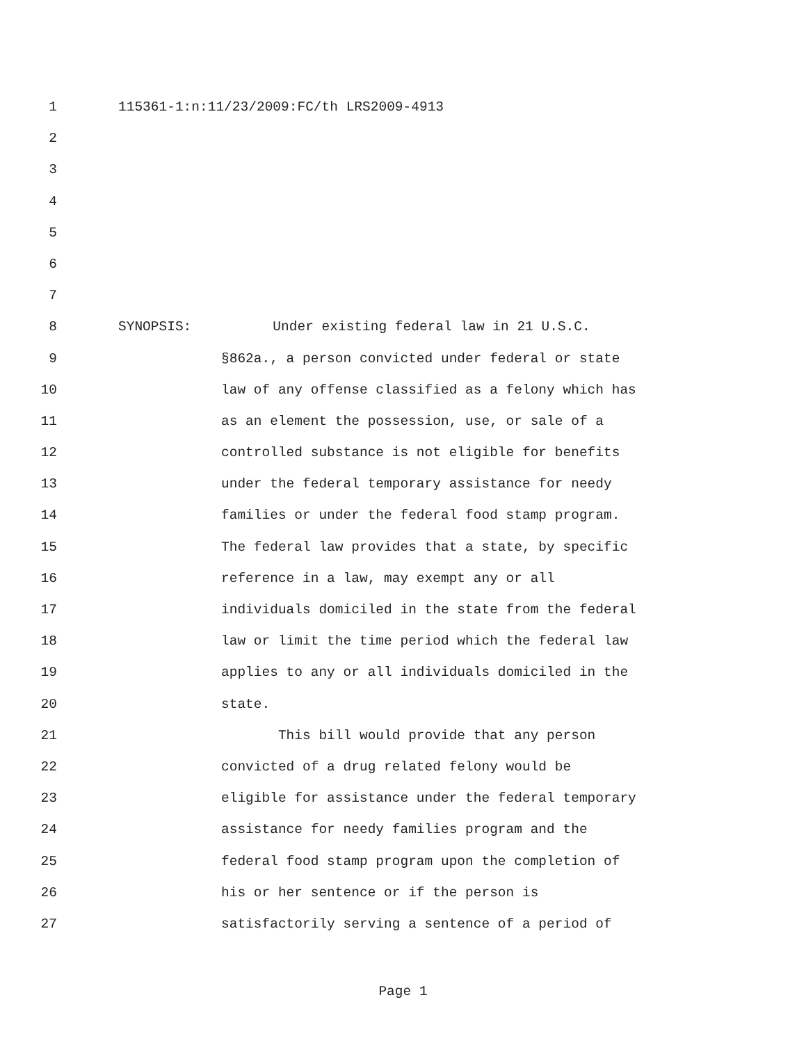1 115361-1:n:11/23/2009:FC/th LRS2009-4913
2
3
4
5
6
7
8 SYNOPSIS: Under existing federal law in 21 U.S.C.
9 §862a., a person convicted under federal or state
10 law of any offense classified as a felony which has
11 as an element the possession, use, or sale of a
12 controlled substance is not eligible for benefits
13 under the federal temporary assistance for needy
14 families or under the federal food stamp program.
15 The federal law provides that a state, by specific
16 reference in a law, may exempt any or all
17 individuals domiciled in the state from the federal
18 law or limit the time period which the federal law
19 applies to any or all individuals domiciled in the
20 state.
21 This bill would provide that any person
22 convicted of a drug related felony would be
23 eligible for assistance under the federal temporary
24 assistance for needy families program and the
25 federal food stamp program upon the completion of
26 his or her sentence or if the person is
27 satisfactorily serving a sentence of a period of
Page 1